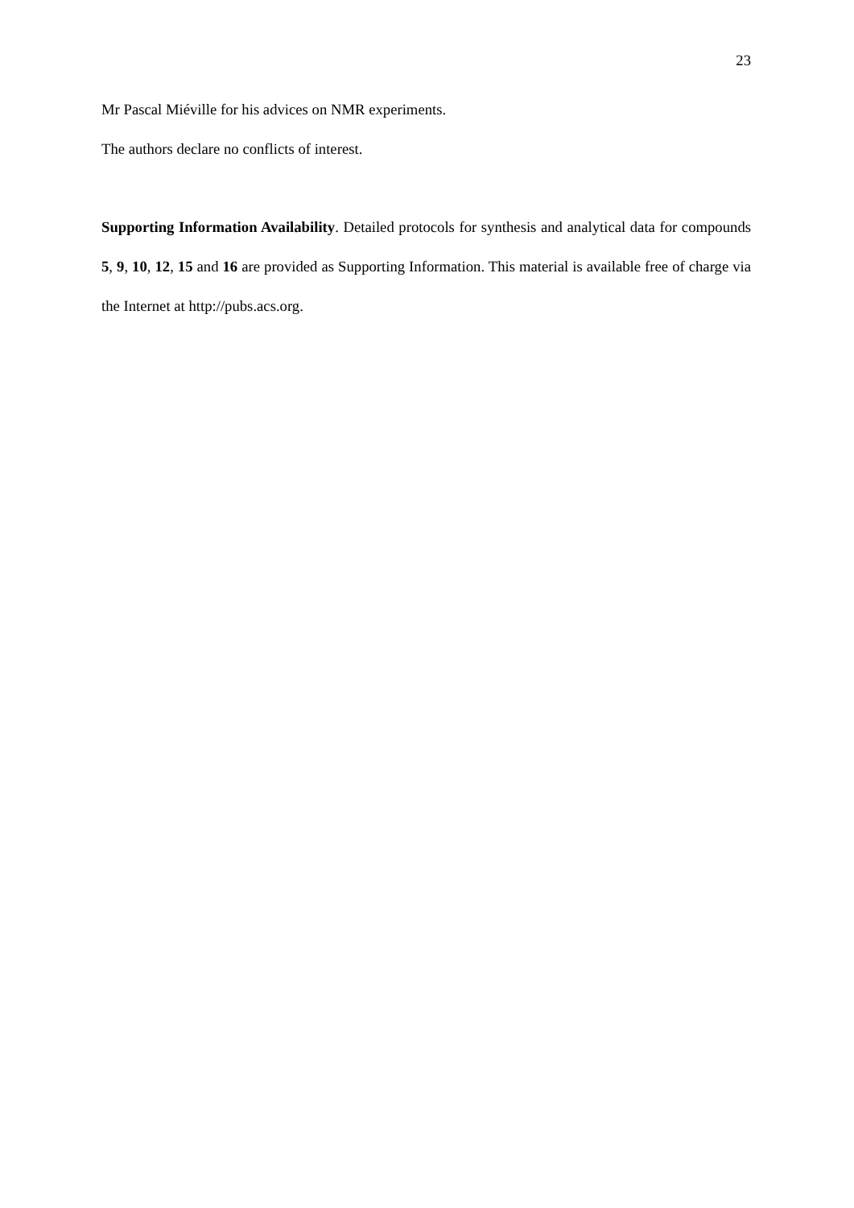23
Mr Pascal Miéville for his advices on NMR experiments.
The authors declare no conflicts of interest.
Supporting Information Availability. Detailed protocols for synthesis and analytical data for compounds 5, 9, 10, 12, 15 and 16 are provided as Supporting Information. This material is available free of charge via the Internet at http://pubs.acs.org.